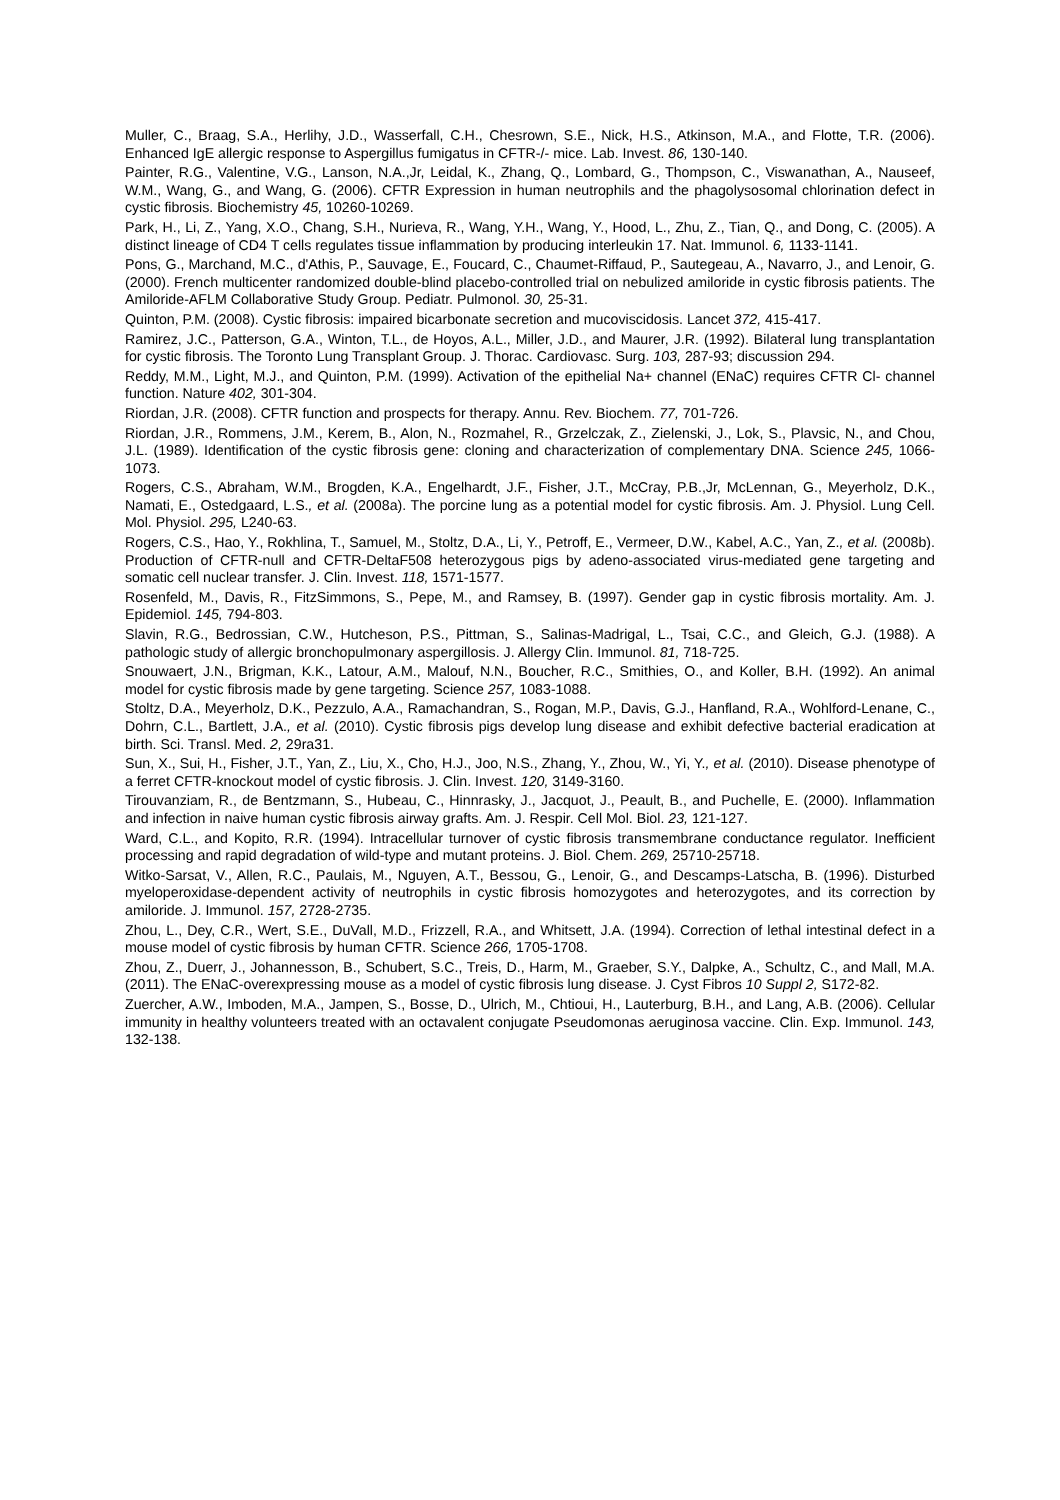Muller, C., Braag, S.A., Herlihy, J.D., Wasserfall, C.H., Chesrown, S.E., Nick, H.S., Atkinson, M.A., and Flotte, T.R. (2006). Enhanced IgE allergic response to Aspergillus fumigatus in CFTR-/- mice. Lab. Invest. 86, 130-140.
Painter, R.G., Valentine, V.G., Lanson, N.A.,Jr, Leidal, K., Zhang, Q., Lombard, G., Thompson, C., Viswanathan, A., Nauseef, W.M., Wang, G., and Wang, G. (2006). CFTR Expression in human neutrophils and the phagolysosomal chlorination defect in cystic fibrosis. Biochemistry 45, 10260-10269.
Park, H., Li, Z., Yang, X.O., Chang, S.H., Nurieva, R., Wang, Y.H., Wang, Y., Hood, L., Zhu, Z., Tian, Q., and Dong, C. (2005). A distinct lineage of CD4 T cells regulates tissue inflammation by producing interleukin 17. Nat. Immunol. 6, 1133-1141.
Pons, G., Marchand, M.C., d'Athis, P., Sauvage, E., Foucard, C., Chaumet-Riffaud, P., Sautegeau, A., Navarro, J., and Lenoir, G. (2000). French multicenter randomized double-blind placebo-controlled trial on nebulized amiloride in cystic fibrosis patients. The Amiloride-AFLM Collaborative Study Group. Pediatr. Pulmonol. 30, 25-31.
Quinton, P.M. (2008). Cystic fibrosis: impaired bicarbonate secretion and mucoviscidosis. Lancet 372, 415-417.
Ramirez, J.C., Patterson, G.A., Winton, T.L., de Hoyos, A.L., Miller, J.D., and Maurer, J.R. (1992). Bilateral lung transplantation for cystic fibrosis. The Toronto Lung Transplant Group. J. Thorac. Cardiovasc. Surg. 103, 287-93; discussion 294.
Reddy, M.M., Light, M.J., and Quinton, P.M. (1999). Activation of the epithelial Na+ channel (ENaC) requires CFTR Cl- channel function. Nature 402, 301-304.
Riordan, J.R. (2008). CFTR function and prospects for therapy. Annu. Rev. Biochem. 77, 701-726.
Riordan, J.R., Rommens, J.M., Kerem, B., Alon, N., Rozmahel, R., Grzelczak, Z., Zielenski, J., Lok, S., Plavsic, N., and Chou, J.L. (1989). Identification of the cystic fibrosis gene: cloning and characterization of complementary DNA. Science 245, 1066-1073.
Rogers, C.S., Abraham, W.M., Brogden, K.A., Engelhardt, J.F., Fisher, J.T., McCray, P.B.,Jr, McLennan, G., Meyerholz, D.K., Namati, E., Ostedgaard, L.S., et al. (2008a). The porcine lung as a potential model for cystic fibrosis. Am. J. Physiol. Lung Cell. Mol. Physiol. 295, L240-63.
Rogers, C.S., Hao, Y., Rokhlina, T., Samuel, M., Stoltz, D.A., Li, Y., Petroff, E., Vermeer, D.W., Kabel, A.C., Yan, Z., et al. (2008b). Production of CFTR-null and CFTR-DeltaF508 heterozygous pigs by adeno-associated virus-mediated gene targeting and somatic cell nuclear transfer. J. Clin. Invest. 118, 1571-1577.
Rosenfeld, M., Davis, R., FitzSimmons, S., Pepe, M., and Ramsey, B. (1997). Gender gap in cystic fibrosis mortality. Am. J. Epidemiol. 145, 794-803.
Slavin, R.G., Bedrossian, C.W., Hutcheson, P.S., Pittman, S., Salinas-Madrigal, L., Tsai, C.C., and Gleich, G.J. (1988). A pathologic study of allergic bronchopulmonary aspergillosis. J. Allergy Clin. Immunol. 81, 718-725.
Snouwaert, J.N., Brigman, K.K., Latour, A.M., Malouf, N.N., Boucher, R.C., Smithies, O., and Koller, B.H. (1992). An animal model for cystic fibrosis made by gene targeting. Science 257, 1083-1088.
Stoltz, D.A., Meyerholz, D.K., Pezzulo, A.A., Ramachandran, S., Rogan, M.P., Davis, G.J., Hanfland, R.A., Wohlford-Lenane, C., Dohrn, C.L., Bartlett, J.A., et al. (2010). Cystic fibrosis pigs develop lung disease and exhibit defective bacterial eradication at birth. Sci. Transl. Med. 2, 29ra31.
Sun, X., Sui, H., Fisher, J.T., Yan, Z., Liu, X., Cho, H.J., Joo, N.S., Zhang, Y., Zhou, W., Yi, Y., et al. (2010). Disease phenotype of a ferret CFTR-knockout model of cystic fibrosis. J. Clin. Invest. 120, 3149-3160.
Tirouvanziam, R., de Bentzmann, S., Hubeau, C., Hinnrasky, J., Jacquot, J., Peault, B., and Puchelle, E. (2000). Inflammation and infection in naive human cystic fibrosis airway grafts. Am. J. Respir. Cell Mol. Biol. 23, 121-127.
Ward, C.L., and Kopito, R.R. (1994). Intracellular turnover of cystic fibrosis transmembrane conductance regulator. Inefficient processing and rapid degradation of wild-type and mutant proteins. J. Biol. Chem. 269, 25710-25718.
Witko-Sarsat, V., Allen, R.C., Paulais, M., Nguyen, A.T., Bessou, G., Lenoir, G., and Descamps-Latscha, B. (1996). Disturbed myeloperoxidase-dependent activity of neutrophils in cystic fibrosis homozygotes and heterozygotes, and its correction by amiloride. J. Immunol. 157, 2728-2735.
Zhou, L., Dey, C.R., Wert, S.E., DuVall, M.D., Frizzell, R.A., and Whitsett, J.A. (1994). Correction of lethal intestinal defect in a mouse model of cystic fibrosis by human CFTR. Science 266, 1705-1708.
Zhou, Z., Duerr, J., Johannesson, B., Schubert, S.C., Treis, D., Harm, M., Graeber, S.Y., Dalpke, A., Schultz, C., and Mall, M.A. (2011). The ENaC-overexpressing mouse as a model of cystic fibrosis lung disease. J. Cyst Fibros 10 Suppl 2, S172-82.
Zuercher, A.W., Imboden, M.A., Jampen, S., Bosse, D., Ulrich, M., Chtioui, H., Lauterburg, B.H., and Lang, A.B. (2006). Cellular immunity in healthy volunteers treated with an octavalent conjugate Pseudomonas aeruginosa vaccine. Clin. Exp. Immunol. 143, 132-138.